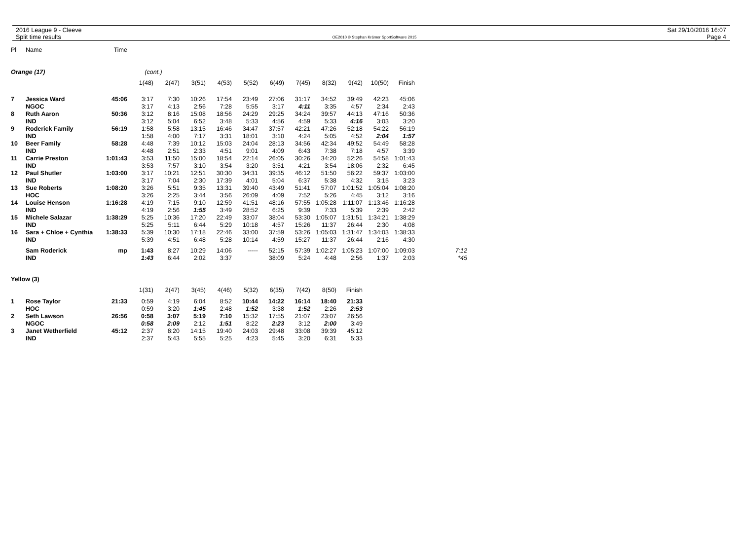2016 League 9 - Cleeve
Split time results
OE2010 © Stephan Krämer SportSoftware 2015
Sat 29/10/2016 16:07
Page 4
| Pl | Name | Time | | | | | | | | | | | | |
| --- | --- | --- | --- | --- | --- | --- | --- | --- | --- | --- | --- | --- | --- | --- |
| Orange (17) | | | (cont.) | | | | | | | | | | | |
| | | | 1(48) | 2(47) | 3(51) | 4(53) | 5(52) | 6(49) | 7(45) | 8(32) | 9(42) | 10(50) | Finish | |
| 7 | Jessica Ward | 45:06 | 3:17 | 7:30 | 10:26 | 17:54 | 23:49 | 27:06 | 31:17 | 34:52 | 39:49 | 42:23 | 45:06 | |
| | NGOC | | 3:17 | 4:13 | 2:56 | 7:28 | 5:55 | 3:17 | 4:11 | 3:35 | 4:57 | 2:34 | 2:43 | |
| 8 | Ruth Aaron | 50:36 | 3:12 | 8:16 | 15:08 | 18:56 | 24:29 | 29:25 | 34:24 | 39:57 | 44:13 | 47:16 | 50:36 | |
| | IND | | 3:12 | 5:04 | 6:52 | 3:48 | 5:33 | 4:56 | 4:59 | 5:33 | 4:16 | 3:03 | 3:20 | |
| 9 | Roderick Family | 56:19 | 1:58 | 5:58 | 13:15 | 16:46 | 34:47 | 37:57 | 42:21 | 47:26 | 52:18 | 54:22 | 56:19 | |
| | IND | | 1:58 | 4:00 | 7:17 | 3:31 | 18:01 | 3:10 | 4:24 | 5:05 | 4:52 | 2:04 | 1:57 | |
| 10 | Beer Family | 58:28 | 4:48 | 7:39 | 10:12 | 15:03 | 24:04 | 28:13 | 34:56 | 42:34 | 49:52 | 54:49 | 58:28 | |
| | IND | | 4:48 | 2:51 | 2:33 | 4:51 | 9:01 | 4:09 | 6:43 | 7:38 | 7:18 | 4:57 | 3:39 | |
| 11 | Carrie Preston | 1:01:43 | 3:53 | 11:50 | 15:00 | 18:54 | 22:14 | 26:05 | 30:26 | 34:20 | 52:26 | 54:58 | 1:01:43 | |
| | IND | | 3:53 | 7:57 | 3:10 | 3:54 | 3:20 | 3:51 | 4:21 | 3:54 | 18:06 | 2:32 | 6:45 | |
| 12 | Paul Shutler | 1:03:00 | 3:17 | 10:21 | 12:51 | 30:30 | 34:31 | 39:35 | 46:12 | 51:50 | 56:22 | 59:37 | 1:03:00 | |
| | IND | | 3:17 | 7:04 | 2:30 | 17:39 | 4:01 | 5:04 | 6:37 | 5:38 | 4:32 | 3:15 | 3:23 | |
| 13 | Sue Roberts | 1:08:20 | 3:26 | 5:51 | 9:35 | 13:31 | 39:40 | 43:49 | 51:41 | 57:07 | 1:01:52 | 1:05:04 | 1:08:20 | |
| | HOC | | 3:26 | 2:25 | 3:44 | 3:56 | 26:09 | 4:09 | 7:52 | 5:26 | 4:45 | 3:12 | 3:16 | |
| 14 | Louise Henson | 1:16:28 | 4:19 | 7:15 | 9:10 | 12:59 | 41:51 | 48:16 | 57:55 | 1:05:28 | 1:11:07 | 1:13:46 | 1:16:28 | |
| | IND | | 4:19 | 2:56 | 1:55 | 3:49 | 28:52 | 6:25 | 9:39 | 7:33 | 5:39 | 2:39 | 2:42 | |
| 15 | Michele Salazar | 1:38:29 | 5:25 | 10:36 | 17:20 | 22:49 | 33:07 | 38:04 | 53:30 | 1:05:07 | 1:31:51 | 1:34:21 | 1:38:29 | |
| | IND | | 5:25 | 5:11 | 6:44 | 5:29 | 10:18 | 4:57 | 15:26 | 11:37 | 26:44 | 2:30 | 4:08 | |
| 16 | Sara + Chloe + Cynthia | 1:38:33 | 5:39 | 10:30 | 17:18 | 22:46 | 33:00 | 37:59 | 53:26 | 1:05:03 | 1:31:47 | 1:34:03 | 1:38:33 | |
| | IND | | 5:39 | 4:51 | 6:48 | 5:28 | 10:14 | 4:59 | 15:27 | 11:37 | 26:44 | 2:16 | 4:30 | |
| | Sam Roderick | mp | 1:43 | 8:27 | 10:29 | 14:06 | ----- | 52:15 | 57:39 | 1:02:27 | 1:05:23 | 1:07:00 | 1:09:03 | 7:12 |
| | IND | | 1:43 | 6:44 | 2:02 | 3:37 | | 38:09 | 5:24 | 4:48 | 2:56 | 1:37 | 2:03 | *45 |
| Yellow (3) | | | | | | | | | | | | | | |
| | | | 1(31) | 2(47) | 3(45) | 4(46) | 5(32) | 6(35) | 7(42) | 8(50) | Finish | | | |
| 1 | Rose Taylor | 21:33 | 0:59 | 4:19 | 6:04 | 8:52 | 10:44 | 14:22 | 16:14 | 18:40 | 21:33 | | | |
| | HOC | | 0:59 | 3:20 | 1:45 | 2:48 | 1:52 | 3:38 | 1:52 | 2:26 | 2:53 | | | |
| 2 | Seth Lawson | 26:56 | 0:58 | 3:07 | 5:19 | 7:10 | 15:32 | 17:55 | 21:07 | 23:07 | 26:56 | | | |
| | NGOC | | 0:58 | 2:09 | 2:12 | 1:51 | 8:22 | 2:23 | 3:12 | 2:00 | 3:49 | | | |
| 3 | Janet Wetherfield | 45:12 | 2:37 | 8:20 | 14:15 | 19:40 | 24:03 | 29:48 | 33:08 | 39:39 | 45:12 | | | |
| | IND | | 2:37 | 5:43 | 5:55 | 5:25 | 4:23 | 5:45 | 3:20 | 6:31 | 5:33 | | | |